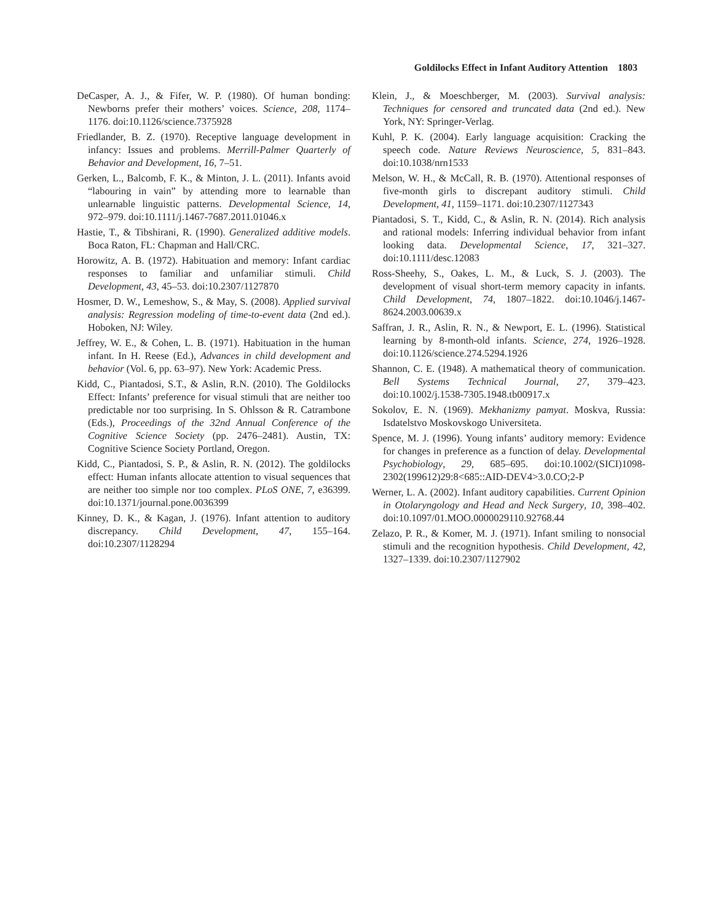Goldilocks Effect in Infant Auditory Attention 1803
DeCasper, A. J., & Fifer, W. P. (1980). Of human bonding: Newborns prefer their mothers’ voices. Science, 208, 1174–1176. doi:10.1126/science.7375928
Friedlander, B. Z. (1970). Receptive language development in infancy: Issues and problems. Merrill-Palmer Quarterly of Behavior and Development, 16, 7–51.
Gerken, L., Balcomb, F. K., & Minton, J. L. (2011). Infants avoid “labouring in vain” by attending more to learnable than unlearnable linguistic patterns. Developmental Science, 14, 972–979. doi:10.1111/j.1467-7687.2011.01046.x
Hastie, T., & Tibshirani, R. (1990). Generalized additive models. Boca Raton, FL: Chapman and Hall/CRC.
Horowitz, A. B. (1972). Habituation and memory: Infant cardiac responses to familiar and unfamiliar stimuli. Child Development, 43, 45–53. doi:10.2307/1127870
Hosmer, D. W., Lemeshow, S., & May, S. (2008). Applied survival analysis: Regression modeling of time-to-event data (2nd ed.). Hoboken, NJ: Wiley.
Jeffrey, W. E., & Cohen, L. B. (1971). Habituation in the human infant. In H. Reese (Ed.), Advances in child development and behavior (Vol. 6, pp. 63–97). New York: Academic Press.
Kidd, C., Piantadosi, S.T., & Aslin, R.N. (2010). The Goldilocks Effect: Infants’ preference for visual stimuli that are neither too predictable nor too surprising. In S. Ohlsson & R. Catrambone (Eds.), Proceedings of the 32nd Annual Conference of the Cognitive Science Society (pp. 2476–2481). Austin, TX: Cognitive Science Society Portland, Oregon.
Kidd, C., Piantadosi, S. P., & Aslin, R. N. (2012). The goldilocks effect: Human infants allocate attention to visual sequences that are neither too simple nor too complex. PLoS ONE, 7, e36399. doi:10.1371/journal.pone.0036399
Kinney, D. K., & Kagan, J. (1976). Infant attention to auditory discrepancy. Child Development, 47, 155–164. doi:10.2307/1128294
Klein, J., & Moeschberger, M. (2003). Survival analysis: Techniques for censored and truncated data (2nd ed.). New York, NY: Springer-Verlag.
Kuhl, P. K. (2004). Early language acquisition: Cracking the speech code. Nature Reviews Neuroscience, 5, 831–843. doi:10.1038/nrn1533
Melson, W. H., & McCall, R. B. (1970). Attentional responses of five-month girls to discrepant auditory stimuli. Child Development, 41, 1159–1171. doi:10.2307/1127343
Piantadosi, S. T., Kidd, C., & Aslin, R. N. (2014). Rich analysis and rational models: Inferring individual behavior from infant looking data. Developmental Science, 17, 321–327. doi:10.1111/desc.12083
Ross-Sheehy, S., Oakes, L. M., & Luck, S. J. (2003). The development of visual short-term memory capacity in infants. Child Development, 74, 1807–1822. doi:10.1046/j.1467-8624.2003.00639.x
Saffran, J. R., Aslin, R. N., & Newport, E. L. (1996). Statistical learning by 8-month-old infants. Science, 274, 1926–1928. doi:10.1126/science.274.5294.1926
Shannon, C. E. (1948). A mathematical theory of communication. Bell Systems Technical Journal, 27, 379–423. doi:10.1002/j.1538-7305.1948.tb00917.x
Sokolov, E. N. (1969). Mekhanizmy pamyat. Moskva, Russia: Isdatelstvo Moskovskogo Universiteta.
Spence, M. J. (1996). Young infants’ auditory memory: Evidence for changes in preference as a function of delay. Developmental Psychobiology, 29, 685–695. doi:10.1002/(SICI)1098-2302(199612)29:8<685::AID-DEV4>3.0.CO;2-P
Werner, L. A. (2002). Infant auditory capabilities. Current Opinion in Otolaryngology and Head and Neck Surgery, 10, 398–402. doi:10.1097/01.MOO.0000029110.92768.44
Zelazo, P. R., & Komer, M. J. (1971). Infant smiling to nonsocial stimuli and the recognition hypothesis. Child Development, 42, 1327–1339. doi:10.2307/1127902